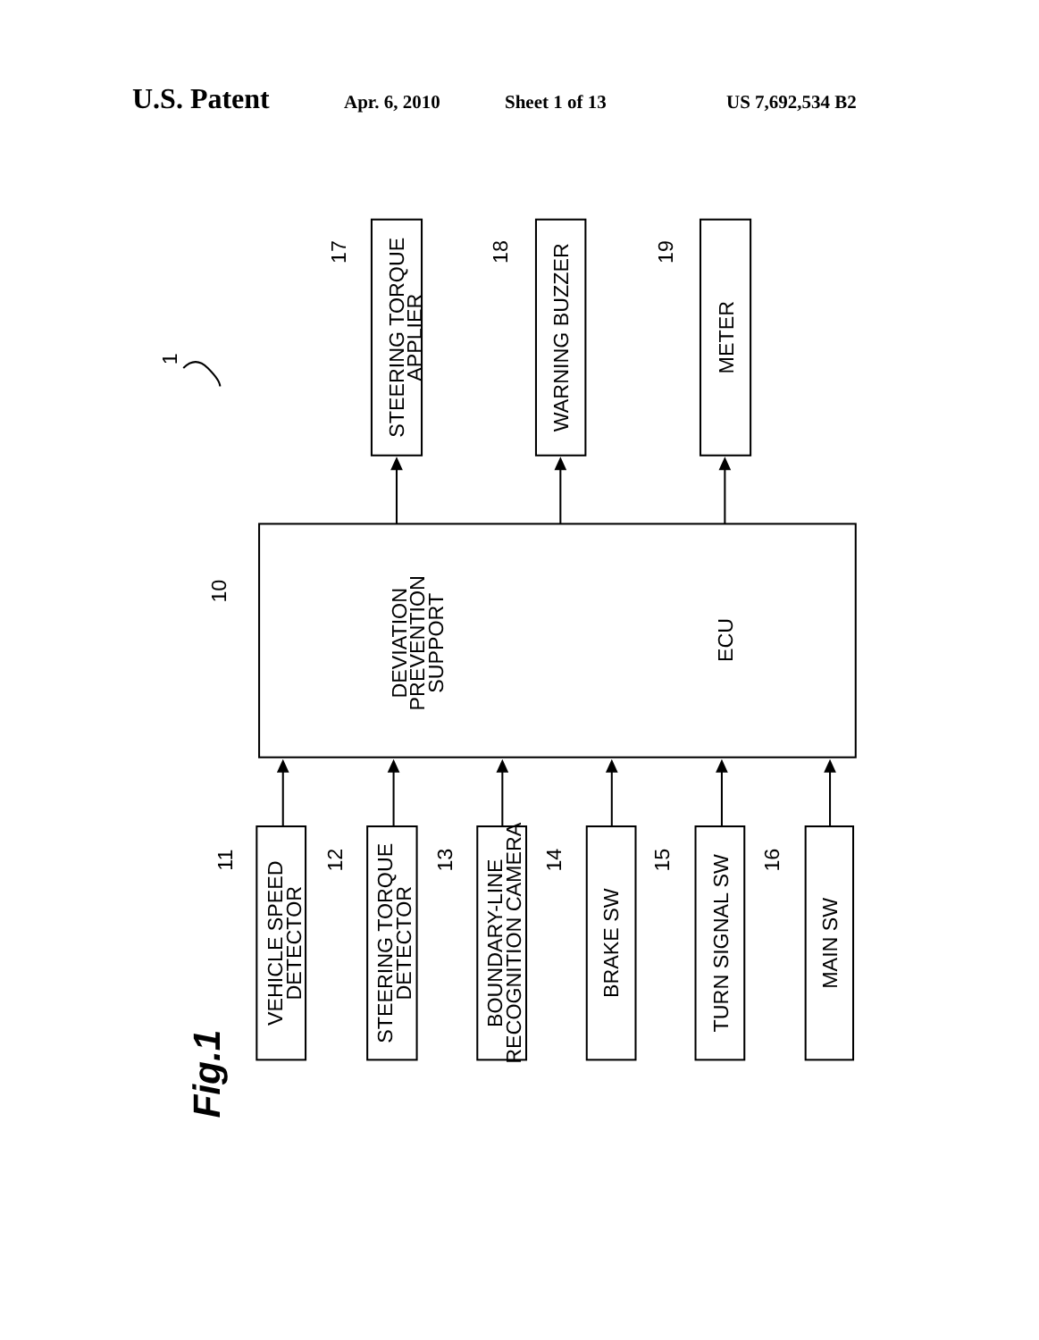U.S. Patent Apr. 6, 2010 Sheet 1 of 13 US 7,692,534 B2
STEERING TORQUE
APPLIER
WARNING BUZZER
METER
17
18
19
1
10
DEVIATION
PREVENTION
SUPPORT
ECU
11
12
13
14
15
16
VEHICLE SPEED
DETECTOR
STEERING TORQUE
DETECTOR
BOUNDARY-LINE
RECOGNITION CAMERA
BRAKE SW
TURN SIGNAL SW
MAIN SW
Fig.1